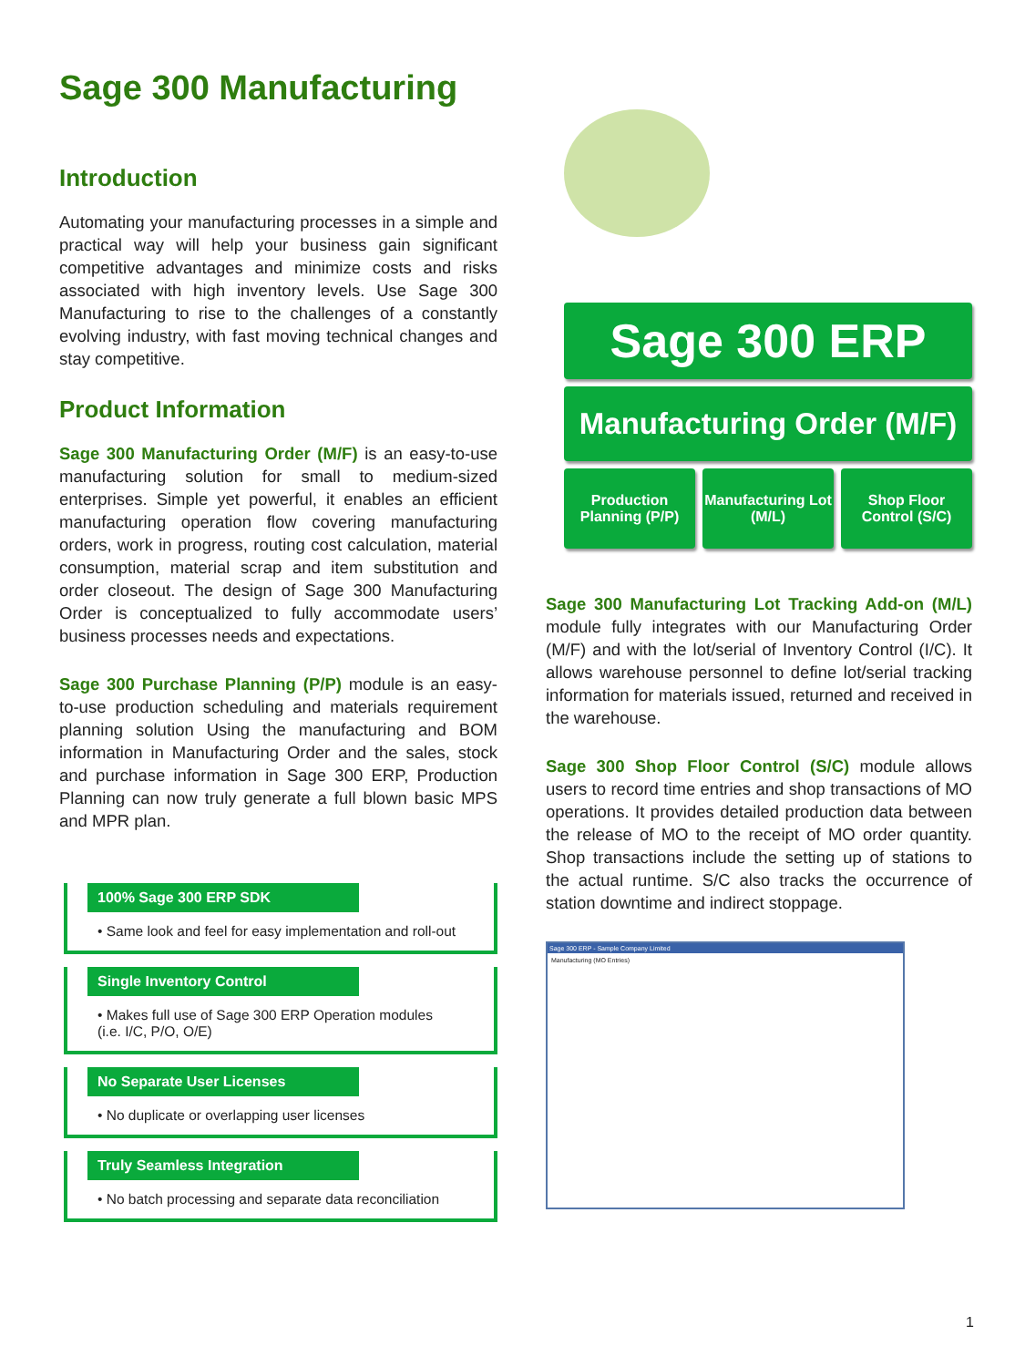Sage 300 Manufacturing
Introduction
Automating your manufacturing processes in a simple and practical way will help your business gain significant competitive advantages and minimize costs and risks associated with high inventory levels. Use Sage 300 Manufacturing to rise to the challenges of a constantly evolving industry, with fast moving technical changes and stay competitive.
Product Information
Sage 300 Manufacturing Order (M/F) is an easy-to-use manufacturing solution for small to medium-sized enterprises. Simple yet powerful, it enables an efficient manufacturing operation flow covering manufacturing orders, work in progress, routing cost calculation, material consumption, material scrap and item substitution and order closeout. The design of Sage 300 Manufacturing Order is conceptualized to fully accommodate users’ business processes needs and expectations.
Sage 300 Purchase Planning (P/P) module is an easy-to-use production scheduling and materials requirement planning solution Using the manufacturing and BOM information in Manufacturing Order and the sales, stock and purchase information in Sage 300 ERP, Production Planning can now truly generate a full blown basic MPS and MPR plan.
100% Sage 300 ERP SDK
• Same look and feel for easy implementation and roll-out
Single Inventory Control
• Makes full use of Sage 300 ERP Operation modules (i.e. I/C, P/O, O/E)
No Separate User Licenses
• No duplicate or overlapping user licenses
Truly Seamless Integration
• No batch processing and separate data reconciliation
Sage 300 ERP
Manufacturing Order (M/F)
Production Planning (P/P) Manufacturing Lot (M/L) Shop Floor Control (S/C)
Sage 300 Manufacturing Lot Tracking Add-on (M/L) module fully integrates with our Manufacturing Order (M/F) and with the lot/serial of Inventory Control (I/C). It allows warehouse personnel to define lot/serial tracking information for materials issued, returned and received in the warehouse.
Sage 300 Shop Floor Control (S/C) module allows users to record time entries and shop transactions of MO operations. It provides detailed production data between the release of MO to the receipt of MO order quantity. Shop transactions include the setting up of stations to the actual runtime. S/C also tracks the occurrence of station downtime and indirect stoppage.
Sage 300 ERP - Sample Company Limited
Manufacturing (MO Entries)
1